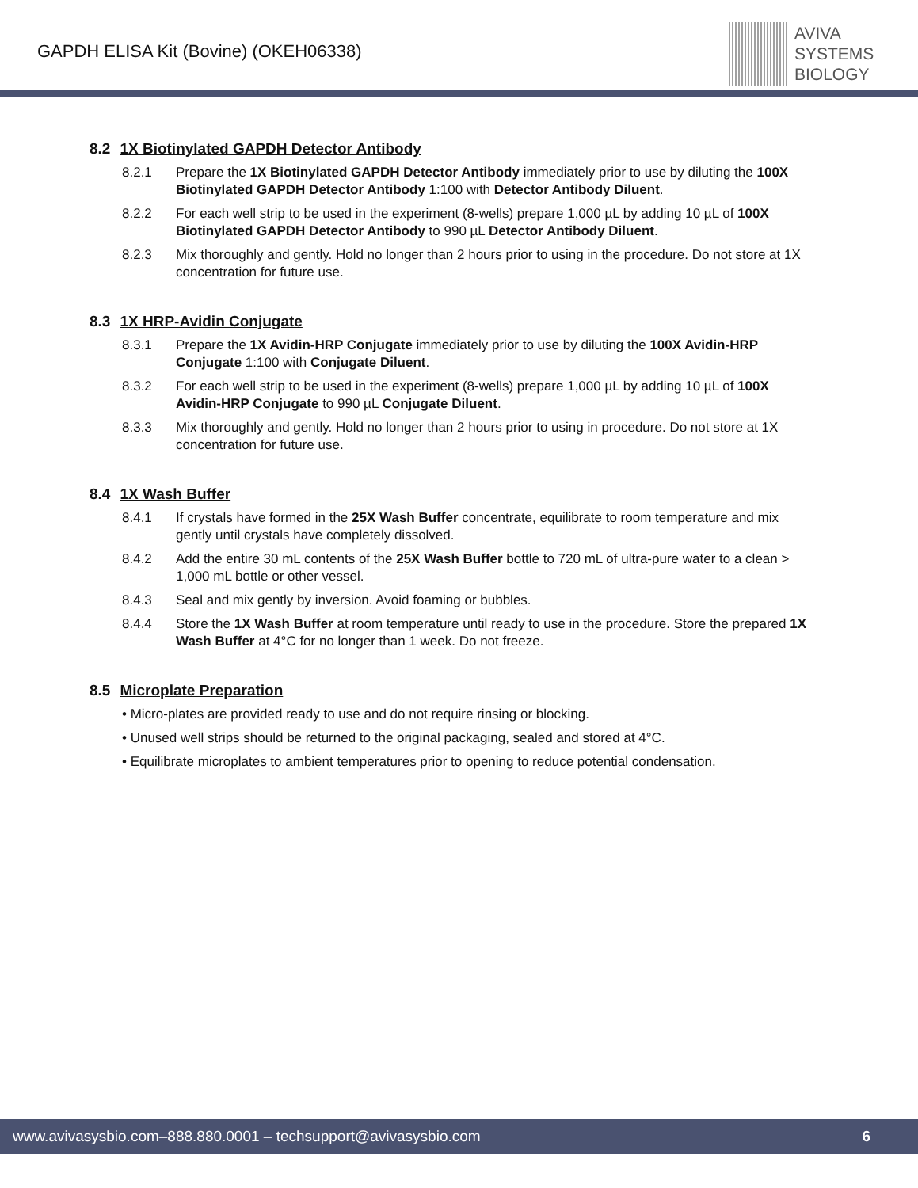GAPDH ELISA Kit (Bovine) (OKEH06338)
AVIVA
SYSTEMS
BIOLOGY
8.2 1X Biotinylated GAPDH Detector Antibody
8.2.1 Prepare the 1X Biotinylated GAPDH Detector Antibody immediately prior to use by diluting the 100X Biotinylated GAPDH Detector Antibody 1:100 with Detector Antibody Diluent.
8.2.2 For each well strip to be used in the experiment (8-wells) prepare 1,000 µL by adding 10 µL of 100X Biotinylated GAPDH Detector Antibody to 990 µL Detector Antibody Diluent.
8.2.3 Mix thoroughly and gently. Hold no longer than 2 hours prior to using in the procedure. Do not store at 1X concentration for future use.
8.3 1X HRP-Avidin Conjugate
8.3.1 Prepare the 1X Avidin-HRP Conjugate immediately prior to use by diluting the 100X Avidin-HRP Conjugate 1:100 with Conjugate Diluent.
8.3.2 For each well strip to be used in the experiment (8-wells) prepare 1,000 µL by adding 10 µL of 100X Avidin-HRP Conjugate to 990 µL Conjugate Diluent.
8.3.3 Mix thoroughly and gently. Hold no longer than 2 hours prior to using in procedure. Do not store at 1X concentration for future use.
8.4 1X Wash Buffer
8.4.1 If crystals have formed in the 25X Wash Buffer concentrate, equilibrate to room temperature and mix gently until crystals have completely dissolved.
8.4.2 Add the entire 30 mL contents of the 25X Wash Buffer bottle to 720 mL of ultra-pure water to a clean > 1,000 mL bottle or other vessel.
8.4.3 Seal and mix gently by inversion. Avoid foaming or bubbles.
8.4.4 Store the 1X Wash Buffer at room temperature until ready to use in the procedure. Store the prepared 1X Wash Buffer at 4°C for no longer than 1 week. Do not freeze.
8.5 Microplate Preparation
• Micro-plates are provided ready to use and do not require rinsing or blocking.
• Unused well strips should be returned to the original packaging, sealed and stored at 4°C.
• Equilibrate microplates to ambient temperatures prior to opening to reduce potential condensation.
www.avivasysbio.com–888.880.0001 – techsupport@avivasysbio.com 6